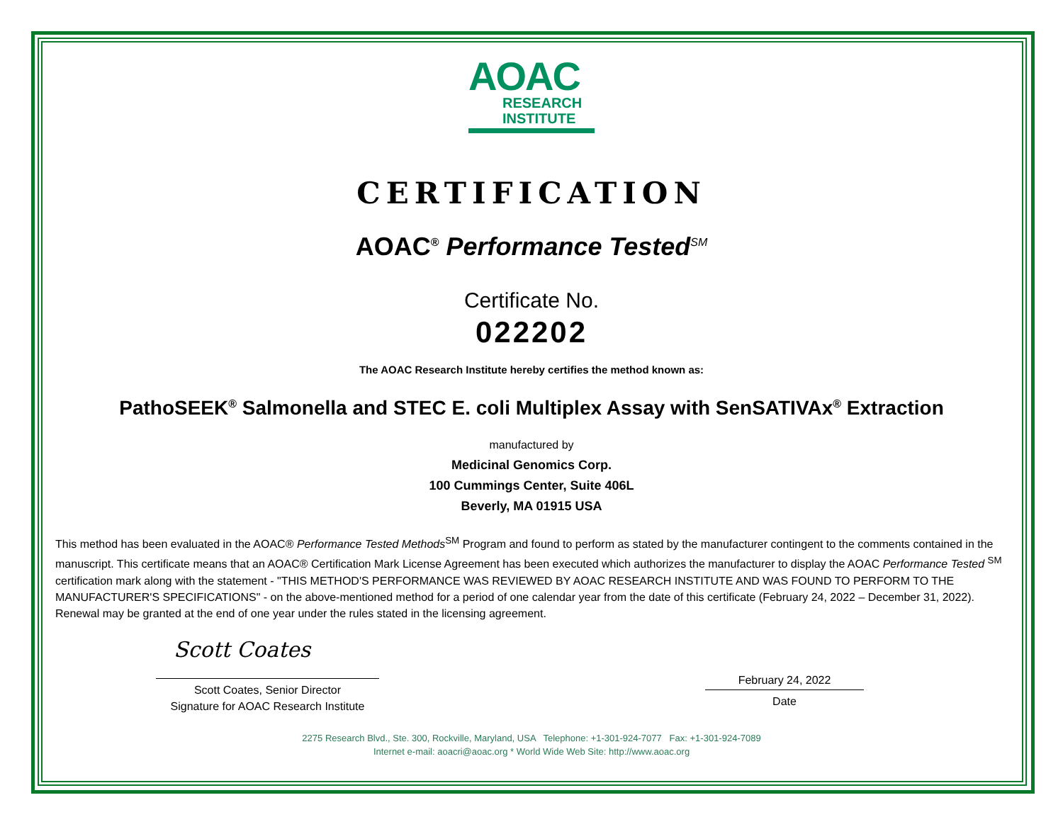AOAC
RESEARCH
INSTITUTE
CERTIFICATION
AOAC<sup>®</sup> Performance Tested<sup>SM</sup>
Certificate No.
022202
The AOAC Research Institute hereby certifies the method known as:
PathoSEEK<sup>®</sup> Salmonella and STEC E. coli Multiplex Assay with SenSATIVAx<sup>®</sup> Extraction
manufactured by
Medicinal Genomics Corp.
100 Cummings Center, Suite 406L
Beverly, MA 01915 USA
This method has been evaluated in the AOAC® Performance Tested Methods<sup>SM</sup> Program and found to perform as stated by the manufacturer contingent to the comments contained in the manuscript. This certificate means that an AOAC® Certification Mark License Agreement has been executed which authorizes the manufacturer to display the AOAC Performance Tested <sup>SM</sup> certification mark along with the statement - "THIS METHOD'S PERFORMANCE WAS REVIEWED BY AOAC RESEARCH INSTITUTE AND WAS FOUND TO PERFORM TO THE MANUFACTURER'S SPECIFICATIONS" - on the above-mentioned method for a period of one calendar year from the date of this certificate (February 24, 2022 – December 31, 2022). Renewal may be granted at the end of one year under the rules stated in the licensing agreement.
Scott Coates
Scott Coates, Senior Director
Signature for AOAC Research Institute
February 24, 2022
Date
2275 Research Blvd., Ste. 300, Rockville, Maryland, USA Telephone: +1-301-924-7077 Fax: +1-301-924-7089
Internet e-mail: aoacri@aoac.org * World Wide Web Site: http://www.aoac.org